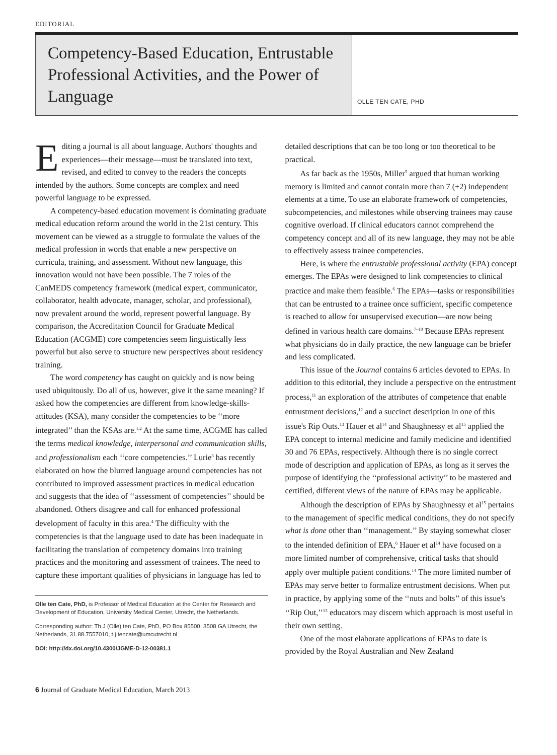EDITORIAL
Competency-Based Education, Entrustable Professional Activities, and the Power of Language
OLLE TEN CATE, PHD
Editing a journal is all about language. Authors' thoughts and experiences—their message—must be translated into text, revised, and edited to convey to the readers the concepts intended by the authors. Some concepts are complex and need powerful language to be expressed.
A competency-based education movement is dominating graduate medical education reform around the world in the 21st century. This movement can be viewed as a struggle to formulate the values of the medical profession in words that enable a new perspective on curricula, training, and assessment. Without new language, this innovation would not have been possible. The 7 roles of the CanMEDS competency framework (medical expert, communicator, collaborator, health advocate, manager, scholar, and professional), now prevalent around the world, represent powerful language. By comparison, the Accreditation Council for Graduate Medical Education (ACGME) core competencies seem linguistically less powerful but also serve to structure new perspectives about residency training.
The word competency has caught on quickly and is now being used ubiquitously. Do all of us, however, give it the same meaning? If asked how the competencies are different from knowledge-skills-attitudes (KSA), many consider the competencies to be ‘‘more integrated’’ than the KSAs are.<sup>1,2</sup> At the same time, ACGME has called the terms medical knowledge, interpersonal and communication skills, and professionalism each ‘‘core competencies.’’ Lurie<sup>3</sup> has recently elaborated on how the blurred language around competencies has not contributed to improved assessment practices in medical education and suggests that the idea of ‘‘assessment of competencies’’ should be abandoned. Others disagree and call for enhanced professional development of faculty in this area.<sup>4</sup> The difficulty with the competencies is that the language used to date has been inadequate in facilitating the translation of competency domains into training practices and the monitoring and assessment of trainees. The need to capture these important qualities of physicians in language has led to
Olle ten Cate, PhD, is Professor of Medical Education at the Center for Research and Development of Education, University Medical Center, Utrecht, the Netherlands.
Corresponding author: Th J (Olle) ten Cate, PhD, PO Box 85500, 3508 GA Utrecht, the Netherlands, 31.88.7557010, t.j.tencate@umcutrecht.nl
DOI: http://dx.doi.org/10.4300/JGME-D-12-00381.1
detailed descriptions that can be too long or too theoretical to be practical.
As far back as the 1950s, Miller<sup>5</sup> argued that human working memory is limited and cannot contain more than 7 (±2) independent elements at a time. To use an elaborate framework of competencies, subcompetencies, and milestones while observing trainees may cause cognitive overload. If clinical educators cannot comprehend the competency concept and all of its new language, they may not be able to effectively assess trainee competencies.
Here, is where the entrustable professional activity (EPA) concept emerges. The EPAs were designed to link competencies to clinical practice and make them feasible.<sup>6</sup> The EPAs—tasks or responsibilities that can be entrusted to a trainee once sufficient, specific competence is reached to allow for unsupervised execution—are now being defined in various health care domains.<sup>7–10</sup> Because EPAs represent what physicians do in daily practice, the new language can be briefer and less complicated.
This issue of the Journal contains 6 articles devoted to EPAs. In addition to this editorial, they include a perspective on the entrustment process,<sup>11</sup> an exploration of the attributes of competence that enable entrustment decisions,<sup>12</sup> and a succinct description in one of this issue's Rip Outs.<sup>13</sup> Hauer et al<sup>14</sup> and Shaughnessy et al<sup>15</sup> applied the EPA concept to internal medicine and family medicine and identified 30 and 76 EPAs, respectively. Although there is no single correct mode of description and application of EPAs, as long as it serves the purpose of identifying the ‘‘professional activity’’ to be mastered and certified, different views of the nature of EPAs may be applicable.
Although the description of EPAs by Shaughnessy et al<sup>15</sup> pertains to the management of specific medical conditions, they do not specify what is done other than ‘‘management.’’ By staying somewhat closer to the intended definition of EPA,<sup>6</sup> Hauer et al<sup>14</sup> have focused on a more limited number of comprehensive, critical tasks that should apply over multiple patient conditions.<sup>14</sup> The more limited number of EPAs may serve better to formalize entrustment decisions. When put in practice, by applying some of the ‘‘nuts and bolts’’ of this issue's ‘‘Rip Out,’’<sup>13</sup> educators may discern which approach is most useful in their own setting.
One of the most elaborate applications of EPAs to date is provided by the Royal Australian and New Zealand
6 Journal of Graduate Medical Education, March 2013